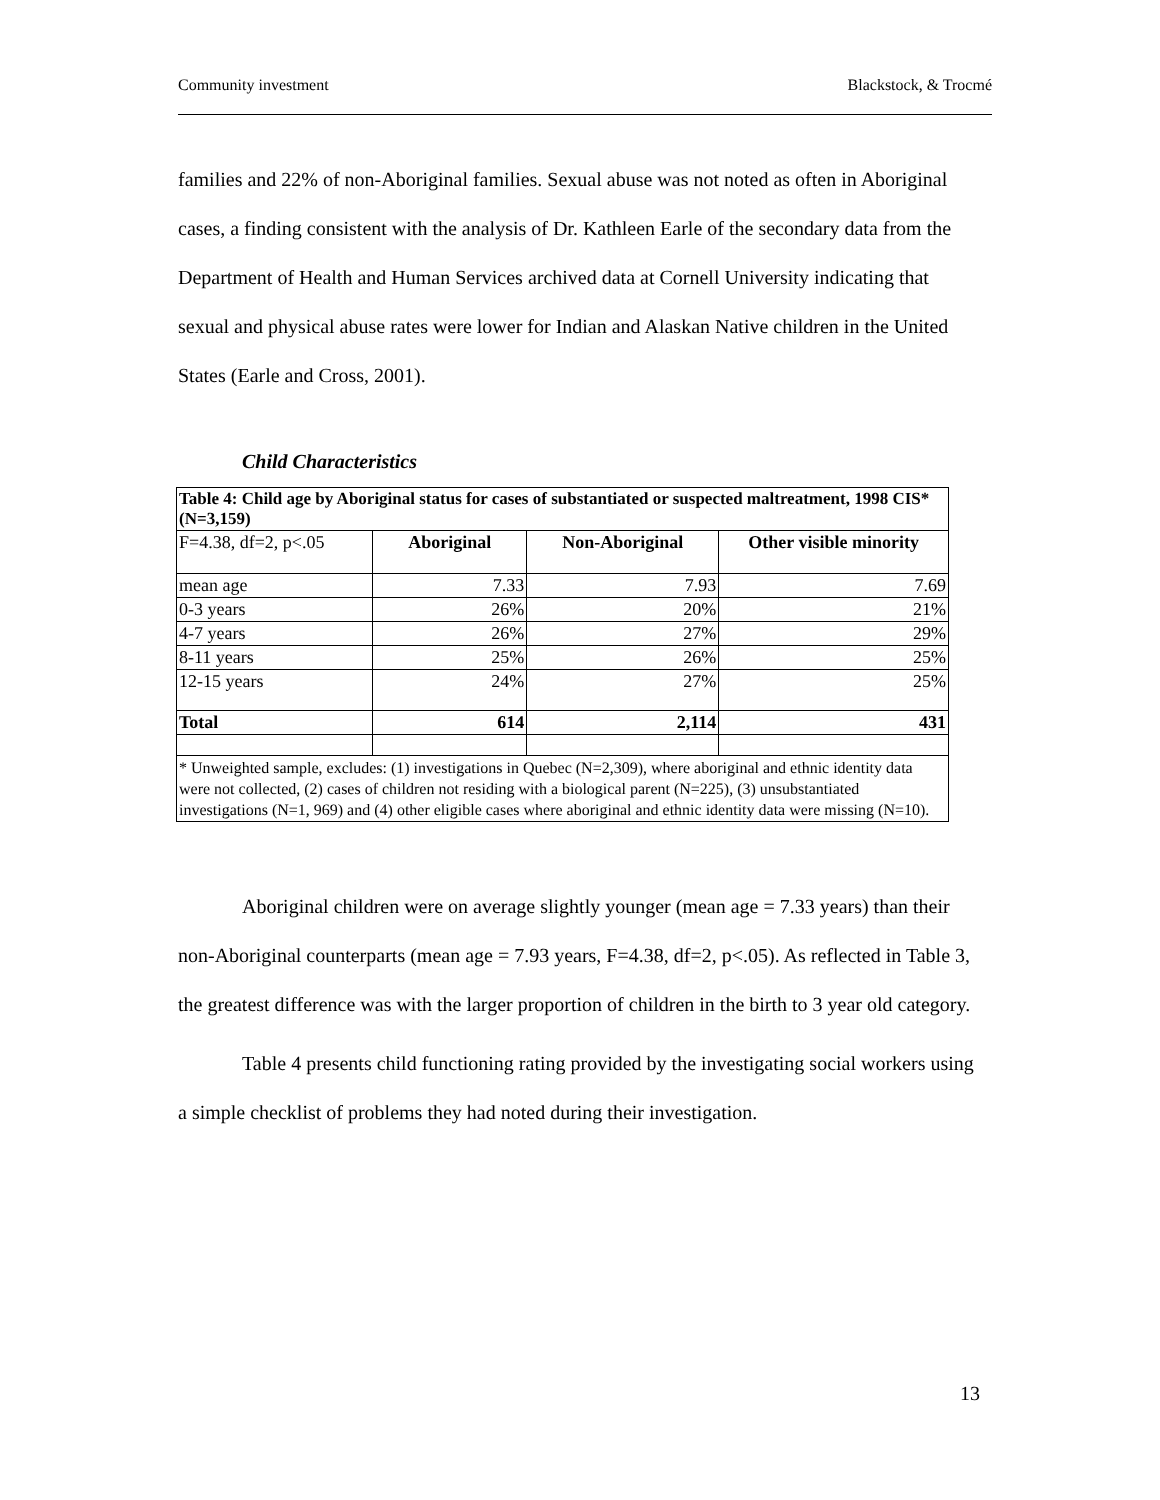Community investment Blackstock, & Trocmé
families and 22% of non-Aboriginal families. Sexual abuse was not noted as often in Aboriginal cases, a finding consistent with the analysis of Dr. Kathleen Earle of the secondary data from the Department of Health and Human Services archived data at Cornell University indicating that sexual and physical abuse rates were lower for Indian and Alaskan Native children in the United States (Earle and Cross, 2001).
Child Characteristics
| Table 4: Child age by Aboriginal status for cases of substantiated or suspected maltreatment, 1998 CIS* (N=3,159) | | | |
| --- | --- | --- | --- |
| F=4.38, df=2, p<.05 | Aboriginal | Non-Aboriginal | Other visible minority |
| mean age | 7.33 | 7.93 | 7.69 |
| 0-3 years | 26% | 20% | 21% |
| 4-7 years | 26% | 27% | 29% |
| 8-11 years | 25% | 26% | 25% |
| 12-15 years | 24% | 27% | 25% |
| Total | 614 | 2,114 | 431 |
| * Unweighted sample, excludes: (1) investigations in Quebec (N=2,309), where aboriginal and ethnic identity data were not collected, (2) cases of children not residing with a biological parent (N=225), (3) unsubstantiated investigations (N=1, 969) and (4) other eligible cases where aboriginal and ethnic identity data were missing (N=10). | | | |
Aboriginal children were on average slightly younger (mean age = 7.33 years) than their non-Aboriginal counterparts (mean age = 7.93 years, F=4.38, df=2, p<.05). As reflected in Table 3, the greatest difference was with the larger proportion of children in the birth to 3 year old category.
Table 4 presents child functioning rating provided by the investigating social workers using a simple checklist of problems they had noted during their investigation.
13